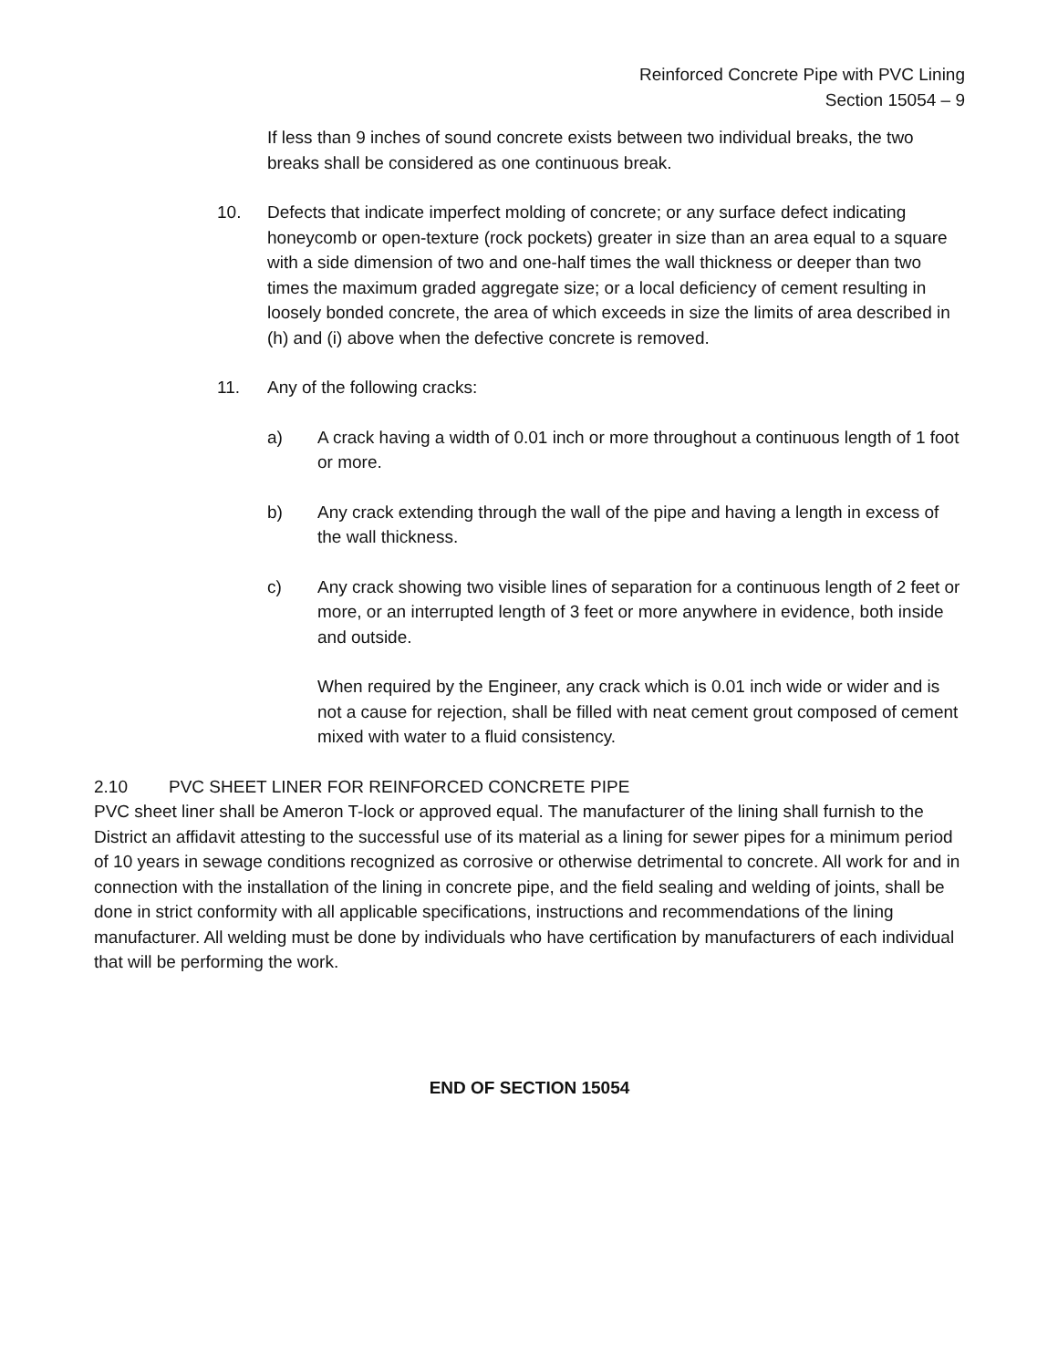Reinforced Concrete Pipe with PVC Lining
Section 15054 – 9
If less than 9 inches of sound concrete exists between two individual breaks, the two breaks shall be considered as one continuous break.
10. Defects that indicate imperfect molding of concrete; or any surface defect indicating honeycomb or open-texture (rock pockets) greater in size than an area equal to a square with a side dimension of two and one-half times the wall thickness or deeper than two times the maximum graded aggregate size; or a local deficiency of cement resulting in loosely bonded concrete, the area of which exceeds in size the limits of area described in (h) and (i) above when the defective concrete is removed.
11. Any of the following cracks:
a) A crack having a width of 0.01 inch or more throughout a continuous length of 1 foot or more.
b) Any crack extending through the wall of the pipe and having a length in excess of the wall thickness.
c) Any crack showing two visible lines of separation for a continuous length of 2 feet or more, or an interrupted length of 3 feet or more anywhere in evidence, both inside and outside.
When required by the Engineer, any crack which is 0.01 inch wide or wider and is not a cause for rejection, shall be filled with neat cement grout composed of cement mixed with water to a fluid consistency.
2.10 PVC SHEET LINER FOR REINFORCED CONCRETE PIPE
PVC sheet liner shall be Ameron T-lock or approved equal. The manufacturer of the lining shall furnish to the District an affidavit attesting to the successful use of its material as a lining for sewer pipes for a minimum period of 10 years in sewage conditions recognized as corrosive or otherwise detrimental to concrete. All work for and in connection with the installation of the lining in concrete pipe, and the field sealing and welding of joints, shall be done in strict conformity with all applicable specifications, instructions and recommendations of the lining manufacturer. All welding must be done by individuals who have certification by manufacturers of each individual that will be performing the work.
END OF SECTION 15054